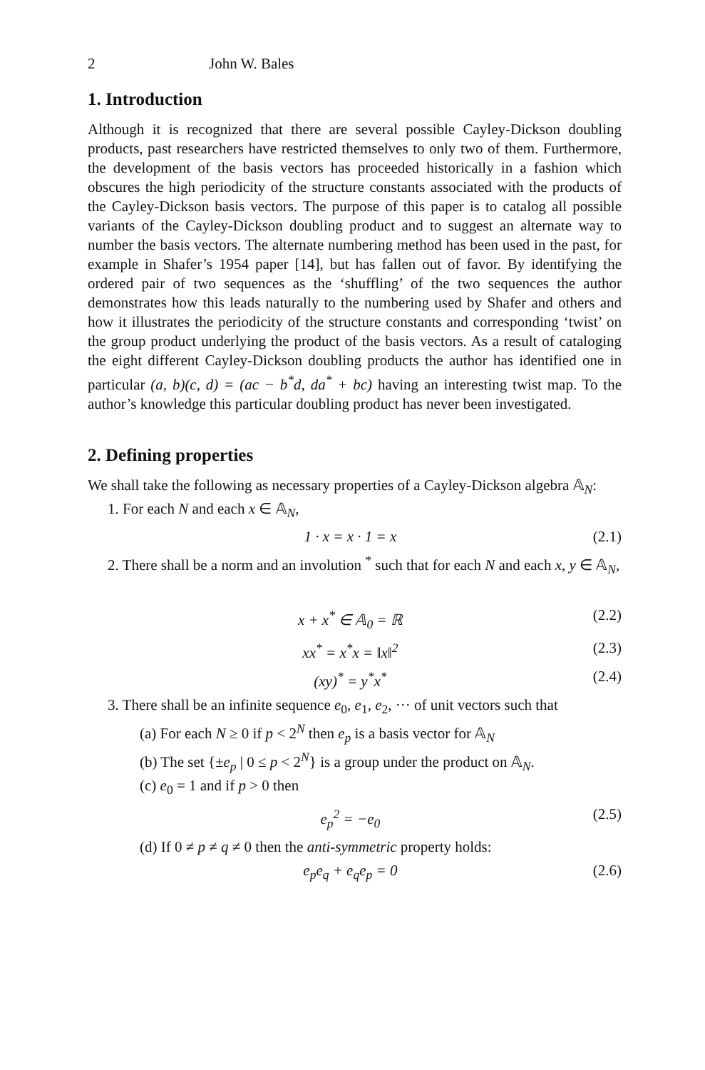2 John W. Bales
1. Introduction
Although it is recognized that there are several possible Cayley-Dickson doubling products, past researchers have restricted themselves to only two of them. Furthermore, the development of the basis vectors has proceeded historically in a fashion which obscures the high periodicity of the structure constants associated with the products of the Cayley-Dickson basis vectors. The purpose of this paper is to catalog all possible variants of the Cayley-Dickson doubling product and to suggest an alternate way to number the basis vectors. The alternate numbering method has been used in the past, for example in Shafer’s 1954 paper [14], but has fallen out of favor. By identifying the ordered pair of two sequences as the ‘shuffling’ of the two sequences the author demonstrates how this leads naturally to the numbering used by Shafer and others and how it illustrates the periodicity of the structure constants and corresponding ‘twist’ on the group product underlying the product of the basis vectors. As a result of cataloging the eight different Cayley-Dickson doubling products the author has identified one in particular (a, b)(c, d) = (ac − b<sup>*</sup>d, da<sup>*</sup> + bc) having an interesting twist map. To the author’s knowledge this particular doubling product has never been investigated.
2. Defining properties
We shall take the following as necessary properties of a Cayley-Dickson algebra 𝔸<sub>N</sub>:
1. For each N and each x ∈ 𝔸<sub>N</sub>,
1 · x = x · 1 = x (2.1)
2. There shall be a norm and an involution <sup>*</sup> such that for each N and each x, y ∈ 𝔸<sub>N</sub>,
x + x<sup>*</sup> ∈ 𝔸<sub>0</sub> = ℝ (2.2)
xx<sup>*</sup> = x<sup>*</sup>x = ‖x‖<sup>2</sup> (2.3)
(xy)<sup>*</sup> = y<sup>*</sup>x<sup>*</sup> (2.4)
3. There shall be an infinite sequence e<sub>0</sub>, e<sub>1</sub>, e<sub>2</sub>, ··· of unit vectors such that
(a) For each N ≥ 0 if p < 2<sup>N</sup> then e<sub>p</sub> is a basis vector for 𝔸<sub>N</sub>
(b) The set {±e<sub>p</sub> | 0 ≤ p < 2<sup>N</sup>} is a group under the product on 𝔸<sub>N</sub>.
(c) e<sub>0</sub> = 1 and if p > 0 then
e<sub>p</sub><sup>2</sup> = −e<sub>0</sub> (2.5)
(d) If 0 ≠ p ≠ q ≠ 0 then the anti-symmetric property holds:
e<sub>p</sub>e<sub>q</sub> + e<sub>q</sub>e<sub>p</sub> = 0 (2.6)